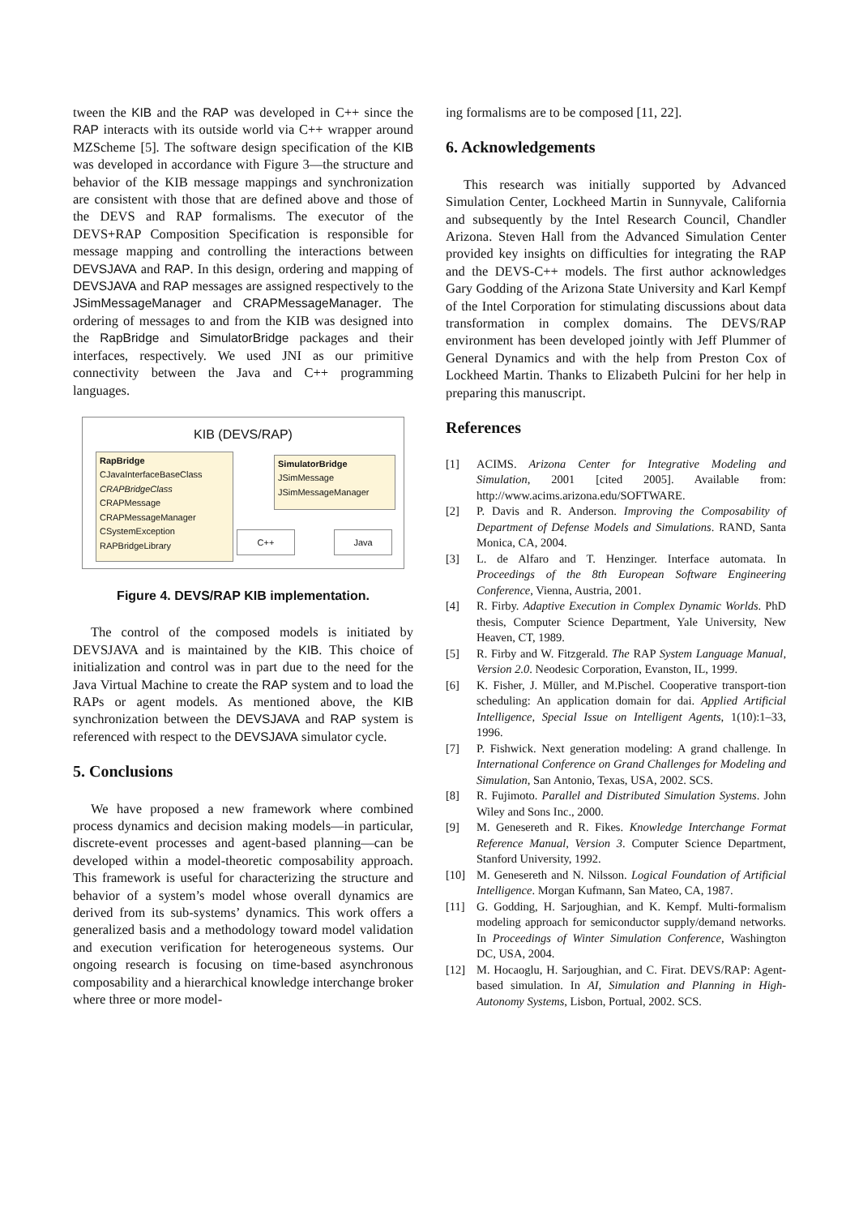tween the KIB and the RAP was developed in C++ since the RAP interacts with its outside world via C++ wrapper around MZScheme [5]. The software design specification of the KIB was developed in accordance with Figure 3—the structure and behavior of the KIB message mappings and synchronization are consistent with those that are defined above and those of the DEVS and RAP formalisms. The executor of the DEVS+RAP Composition Specification is responsible for message mapping and controlling the interactions between DEVSJAVA and RAP. In this design, ordering and mapping of DEVSJAVA and RAP messages are assigned respectively to the JSimMessageManager and CRAPMessageManager. The ordering of messages to and from the KIB was designed into the RapBridge and SimulatorBridge packages and their interfaces, respectively. We used JNI as our primitive connectivity between the Java and C++ programming languages.
KIB (DEVS/RAP)
RapBridge
CJavaInterfaceBaseClass
CRAPBridgeClass
CRAPMessage
CRAPMessageManager
CSystemException
RAPBridgeLibrary
SimulatorBridge
JSimMessage
JSimMessageManager
C++ Java
Figure 4. DEVS/RAP KIB implementation.
The control of the composed models is initiated by DEVSJAVA and is maintained by the KIB. This choice of initialization and control was in part due to the need for the Java Virtual Machine to create the RAP system and to load the RAPs or agent models. As mentioned above, the KIB synchronization between the DEVSJAVA and RAP system is referenced with respect to the DEVSJAVA simulator cycle.
5. Conclusions
We have proposed a new framework where combined process dynamics and decision making models—in particular, discrete-event processes and agent-based planning—can be developed within a model-theoretic composability approach. This framework is useful for characterizing the structure and behavior of a system’s model whose overall dynamics are derived from its sub-systems’ dynamics. This work offers a generalized basis and a methodology toward model validation and execution verification for heterogeneous systems. Our ongoing research is focusing on time-based asynchronous composability and a hierarchical knowledge interchange broker where three or more model-
ing formalisms are to be composed [11, 22].
6. Acknowledgements
This research was initially supported by Advanced Simulation Center, Lockheed Martin in Sunnyvale, California and subsequently by the Intel Research Council, Chandler Arizona. Steven Hall from the Advanced Simulation Center provided key insights on difficulties for integrating the RAP and the DEVS-C++ models. The first author acknowledges Gary Godding of the Arizona State University and Karl Kempf of the Intel Corporation for stimulating discussions about data transformation in complex domains. The DEVS/RAP environment has been developed jointly with Jeff Plummer of General Dynamics and with the help from Preston Cox of Lockheed Martin. Thanks to Elizabeth Pulcini for her help in preparing this manuscript.
References
[1] ACIMS. Arizona Center for Integrative Modeling and Simulation, 2001 [cited 2005]. Available from: http://www.acims.arizona.edu/SOFTWARE.
[2] P. Davis and R. Anderson. Improving the Composability of Department of Defense Models and Simulations. RAND, Santa Monica, CA, 2004.
[3] L. de Alfaro and T. Henzinger. Interface automata. In Proceedings of the 8th European Software Engineering Conference, Vienna, Austria, 2001.
[4] R. Firby. Adaptive Execution in Complex Dynamic Worlds. PhD thesis, Computer Science Department, Yale University, New Heaven, CT, 1989.
[5] R. Firby and W. Fitzgerald. The RAP System Language Manual, Version 2.0. Neodesic Corporation, Evanston, IL, 1999.
[6] K. Fisher, J. Müller, and M.Pischel. Cooperative transport-tion scheduling: An application domain for dai. Applied Artificial Intelligence, Special Issue on Intelligent Agents, 1(10):1–33, 1996.
[7] P. Fishwick. Next generation modeling: A grand challenge. In International Conference on Grand Challenges for Modeling and Simulation, San Antonio, Texas, USA, 2002. SCS.
[8] R. Fujimoto. Parallel and Distributed Simulation Systems. John Wiley and Sons Inc., 2000.
[9] M. Genesereth and R. Fikes. Knowledge Interchange Format Reference Manual, Version 3. Computer Science Department, Stanford University, 1992.
[10] M. Genesereth and N. Nilsson. Logical Foundation of Artificial Intelligence. Morgan Kufmann, San Mateo, CA, 1987.
[11] G. Godding, H. Sarjoughian, and K. Kempf. Multi-formalism modeling approach for semiconductor supply/demand networks. In Proceedings of Winter Simulation Conference, Washington DC, USA, 2004.
[12] M. Hocaoglu, H. Sarjoughian, and C. Firat. DEVS/RAP: Agent-based simulation. In AI, Simulation and Planning in High-Autonomy Systems, Lisbon, Portual, 2002. SCS.